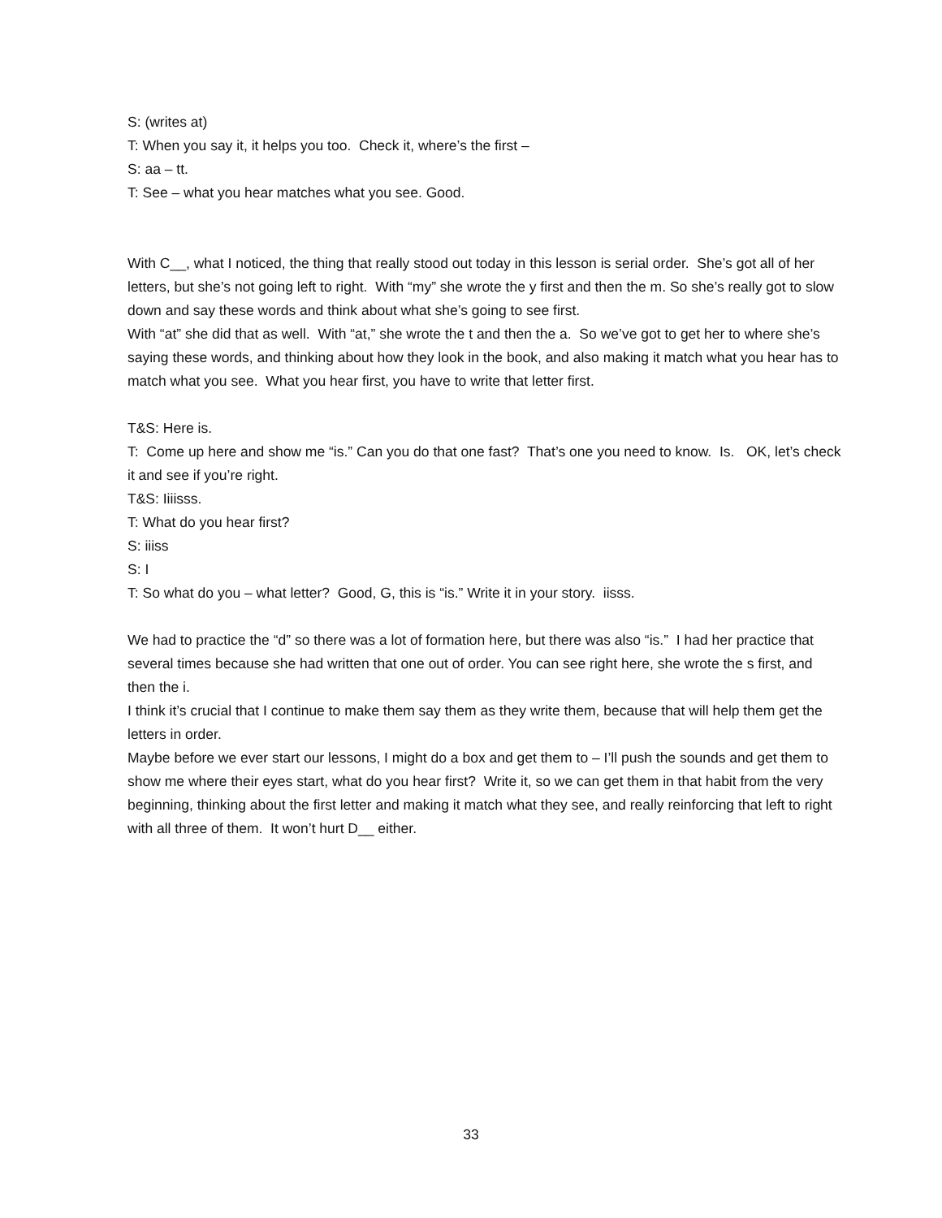S: (writes at)
T: When you say it, it helps you too. Check it, where’s the first –
S: aa – tt.
T: See – what you hear matches what you see. Good.
With C__, what I noticed, the thing that really stood out today in this lesson is serial order. She’s got all of her letters, but she’s not going left to right. With “my” she wrote the y first and then the m. So she’s really got to slow down and say these words and think about what she’s going to see first.
With “at” she did that as well. With “at,” she wrote the t and then the a. So we’ve got to get her to where she’s saying these words, and thinking about how they look in the book, and also making it match what you hear has to match what you see. What you hear first, you have to write that letter first.
T&S: Here is.
T: Come up here and show me “is.” Can you do that one fast? That’s one you need to know. Is. OK, let’s check it and see if you’re right.
T&S: Iiiisss.
T: What do you hear first?
S: iiiss
S: I
T: So what do you – what letter? Good, G, this is “is.” Write it in your story. iisss.
We had to practice the “d” so there was a lot of formation here, but there was also “is.” I had her practice that several times because she had written that one out of order. You can see right here, she wrote the s first, and then the i.
I think it’s crucial that I continue to make them say them as they write them, because that will help them get the letters in order.
Maybe before we ever start our lessons, I might do a box and get them to – I’ll push the sounds and get them to show me where their eyes start, what do you hear first? Write it, so we can get them in that habit from the very beginning, thinking about the first letter and making it match what they see, and really reinforcing that left to right with all three of them. It won’t hurt D__ either.
33